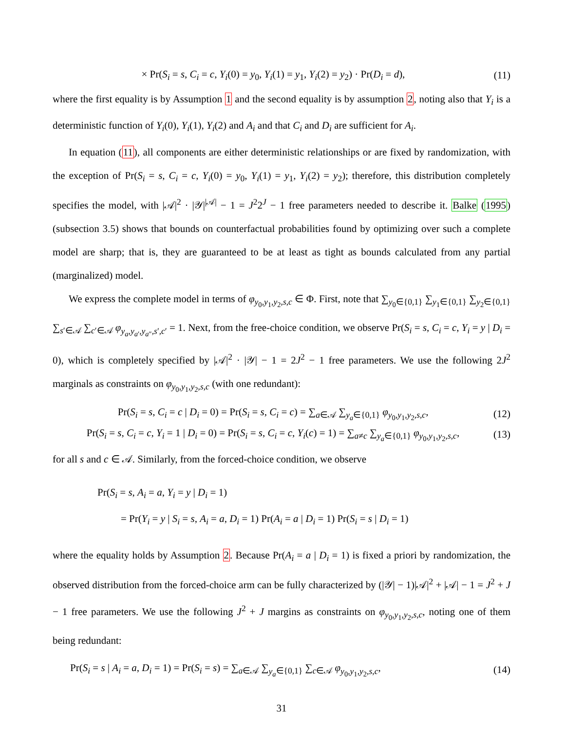× Pr(S<sub>i</sub> = s, C<sub>i</sub> = c, Y<sub>i</sub>(0) = y<sub>0</sub>, Y<sub>i</sub>(1) = y<sub>1</sub>, Y<sub>i</sub>(2) = y<sub>2</sub>) · Pr(D<sub>i</sub> = d), (11)
where the first equality is by Assumption 1 and the second equality is by assumption 2, noting also that Y<sub>i</sub> is a deterministic function of Y<sub>i</sub>(0), Y<sub>i</sub>(1), Y<sub>i</sub>(2) and A<sub>i</sub> and that C<sub>i</sub> and D<sub>i</sub> are sufficient for A<sub>i</sub>.
In equation (11), all components are either deterministic relationships or are fixed by randomization, with the exception of Pr(S<sub>i</sub> = s, C<sub>i</sub> = c, Y<sub>i</sub>(0) = y<sub>0</sub>, Y<sub>i</sub>(1) = y<sub>1</sub>, Y<sub>i</sub>(2) = y<sub>2</sub>); therefore, this distribution completely specifies the model, with |𝒜|<sup>2</sup> · |𝒴|<sup>|𝒜|</sup> − 1 = J<sup>2</sup>2<sup>J</sup> − 1 free parameters needed to describe it. Balke (1995) (subsection 3.5) shows that bounds on counterfactual probabilities found by optimizing over such a complete model are sharp; that is, they are guaranteed to be at least as tight as bounds calculated from any partial (marginalized) model.
We express the complete model in terms of φ<sub>y<sub>0</sub>,y<sub>1</sub>,y<sub>2</sub>,s,c</sub> ∈ Φ. First, note that ∑<sub>y<sub>0</sub>∈{0,1}</sub> ∑<sub>y<sub>1</sub>∈{0,1}</sub> ∑<sub>y<sub>2</sub>∈{0,1}</sub> ∑<sub>s′∈𝒜</sub> ∑<sub>c′∈𝒜</sub> φ<sub>y<sub>a</sub>,y<sub>a′</sub>,y<sub>a″</sub>,s′,c′</sub> = 1. Next, from the free-choice condition, we observe Pr(S<sub>i</sub> = s, C<sub>i</sub> = c, Y<sub>i</sub> = y | D<sub>i</sub> = 0), which is completely specified by |𝒜|<sup>2</sup> · |𝒴| − 1 = 2J<sup>2</sup> − 1 free parameters. We use the following 2J<sup>2</sup> marginals as constraints on φ<sub>y<sub>0</sub>,y<sub>1</sub>,y<sub>2</sub>,s,c</sub> (with one redundant):
Pr(S<sub>i</sub> = s, C<sub>i</sub> = c | D<sub>i</sub> = 0) = Pr(S<sub>i</sub> = s, C<sub>i</sub> = c) = ∑<sub>a∈𝒜</sub> ∑<sub>y<sub>a</sub>∈{0,1}</sub> φ<sub>y<sub>0</sub>,y<sub>1</sub>,y<sub>2</sub>,s,c</sub>, (12)
Pr(S<sub>i</sub> = s, C<sub>i</sub> = c, Y<sub>i</sub> = 1 | D<sub>i</sub> = 0) = Pr(S<sub>i</sub> = s, C<sub>i</sub> = c, Y<sub>i</sub>(c) = 1) = ∑<sub>a≠c</sub> ∑<sub>y<sub>a</sub>∈{0,1}</sub> φ<sub>y<sub>0</sub>,y<sub>1</sub>,y<sub>2</sub>,s,c</sub>, (13)
for all s and c ∈ 𝒜. Similarly, from the forced-choice condition, we observe
Pr(S<sub>i</sub> = s, A<sub>i</sub> = a, Y<sub>i</sub> = y | D<sub>i</sub> = 1)
= Pr(Y<sub>i</sub> = y | S<sub>i</sub> = s, A<sub>i</sub> = a, D<sub>i</sub> = 1) Pr(A<sub>i</sub> = a | D<sub>i</sub> = 1) Pr(S<sub>i</sub> = s | D<sub>i</sub> = 1)
where the equality holds by Assumption 2. Because Pr(A<sub>i</sub> = a | D<sub>i</sub> = 1) is fixed a priori by randomization, the observed distribution from the forced-choice arm can be fully characterized by (|𝒴| − 1)|𝒜|<sup>2</sup> + |𝒜| − 1 = J<sup>2</sup> + J − 1 free parameters. We use the following J<sup>2</sup> + J margins as constraints on φ<sub>y<sub>0</sub>,y<sub>1</sub>,y<sub>2</sub>,s,c</sub>, noting one of them being redundant:
Pr(S<sub>i</sub> = s | A<sub>i</sub> = a, D<sub>i</sub> = 1) = Pr(S<sub>i</sub> = s) = ∑<sub>a∈𝒜</sub> ∑<sub>y<sub>a</sub>∈{0,1}</sub> ∑<sub>c∈𝒜</sub> φ<sub>y<sub>0</sub>,y<sub>1</sub>,y<sub>2</sub>,s,c</sub>, (14)
31